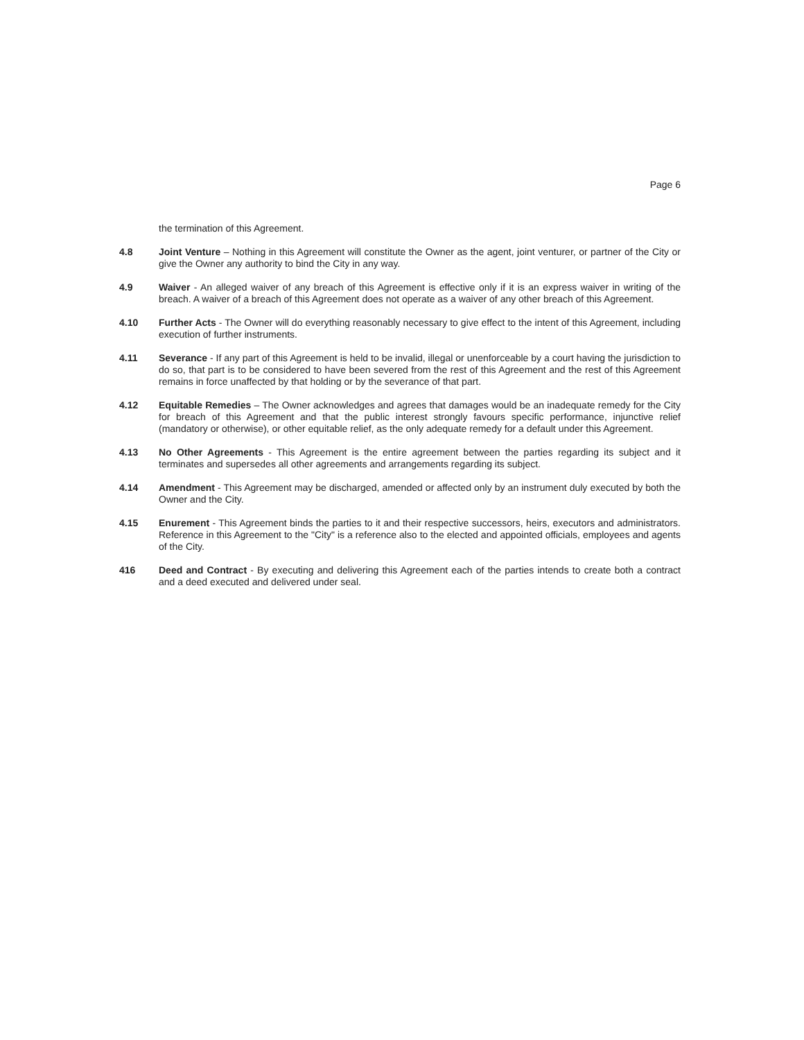Page 6
the termination of this Agreement.
4.8 Joint Venture – Nothing in this Agreement will constitute the Owner as the agent, joint venturer, or partner of the City or give the Owner any authority to bind the City in any way.
4.9 Waiver - An alleged waiver of any breach of this Agreement is effective only if it is an express waiver in writing of the breach. A waiver of a breach of this Agreement does not operate as a waiver of any other breach of this Agreement.
4.10 Further Acts - The Owner will do everything reasonably necessary to give effect to the intent of this Agreement, including execution of further instruments.
4.11 Severance - If any part of this Agreement is held to be invalid, illegal or unenforceable by a court having the jurisdiction to do so, that part is to be considered to have been severed from the rest of this Agreement and the rest of this Agreement remains in force unaffected by that holding or by the severance of that part.
4.12 Equitable Remedies – The Owner acknowledges and agrees that damages would be an inadequate remedy for the City for breach of this Agreement and that the public interest strongly favours specific performance, injunctive relief (mandatory or otherwise), or other equitable relief, as the only adequate remedy for a default under this Agreement.
4.13 No Other Agreements - This Agreement is the entire agreement between the parties regarding its subject and it terminates and supersedes all other agreements and arrangements regarding its subject.
4.14 Amendment - This Agreement may be discharged, amended or affected only by an instrument duly executed by both the Owner and the City.
4.15 Enurement - This Agreement binds the parties to it and their respective successors, heirs, executors and administrators. Reference in this Agreement to the "City" is a reference also to the elected and appointed officials, employees and agents of the City.
416 Deed and Contract - By executing and delivering this Agreement each of the parties intends to create both a contract and a deed executed and delivered under seal.